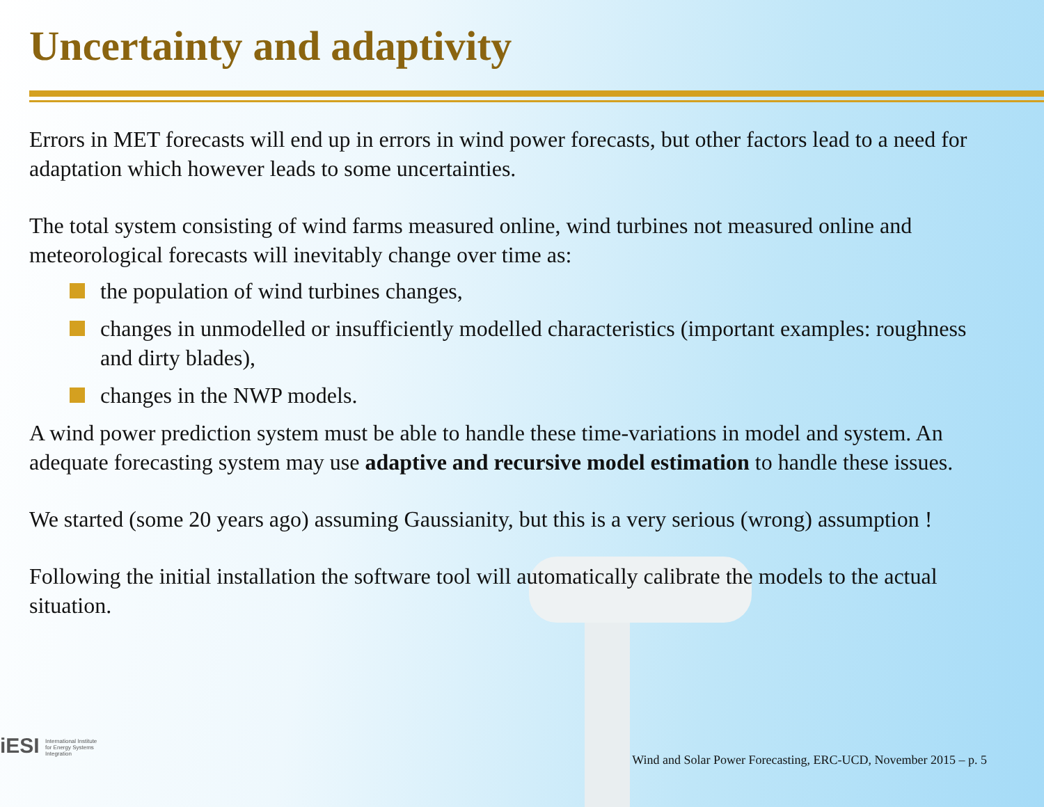Uncertainty and adaptivity
Errors in MET forecasts will end up in errors in wind power forecasts, but other factors lead to a need for adaptation which however leads to some uncertainties.
The total system consisting of wind farms measured online, wind turbines not measured online and meteorological forecasts will inevitably change over time as:
the population of wind turbines changes,
changes in unmodelled or insufficiently modelled characteristics (important examples: roughness and dirty blades),
changes in the NWP models.
A wind power prediction system must be able to handle these time-variations in model and system. An adequate forecasting system may use adaptive and recursive model estimation to handle these issues.
We started (some 20 years ago) assuming Gaussianity, but this is a very serious (wrong) assumption !
Following the initial installation the software tool will automatically calibrate the models to the actual situation.
iESI International Institute
for Energy Systems
Integration
Wind and Solar Power Forecasting, ERC-UCD, November 2015 – p. 5